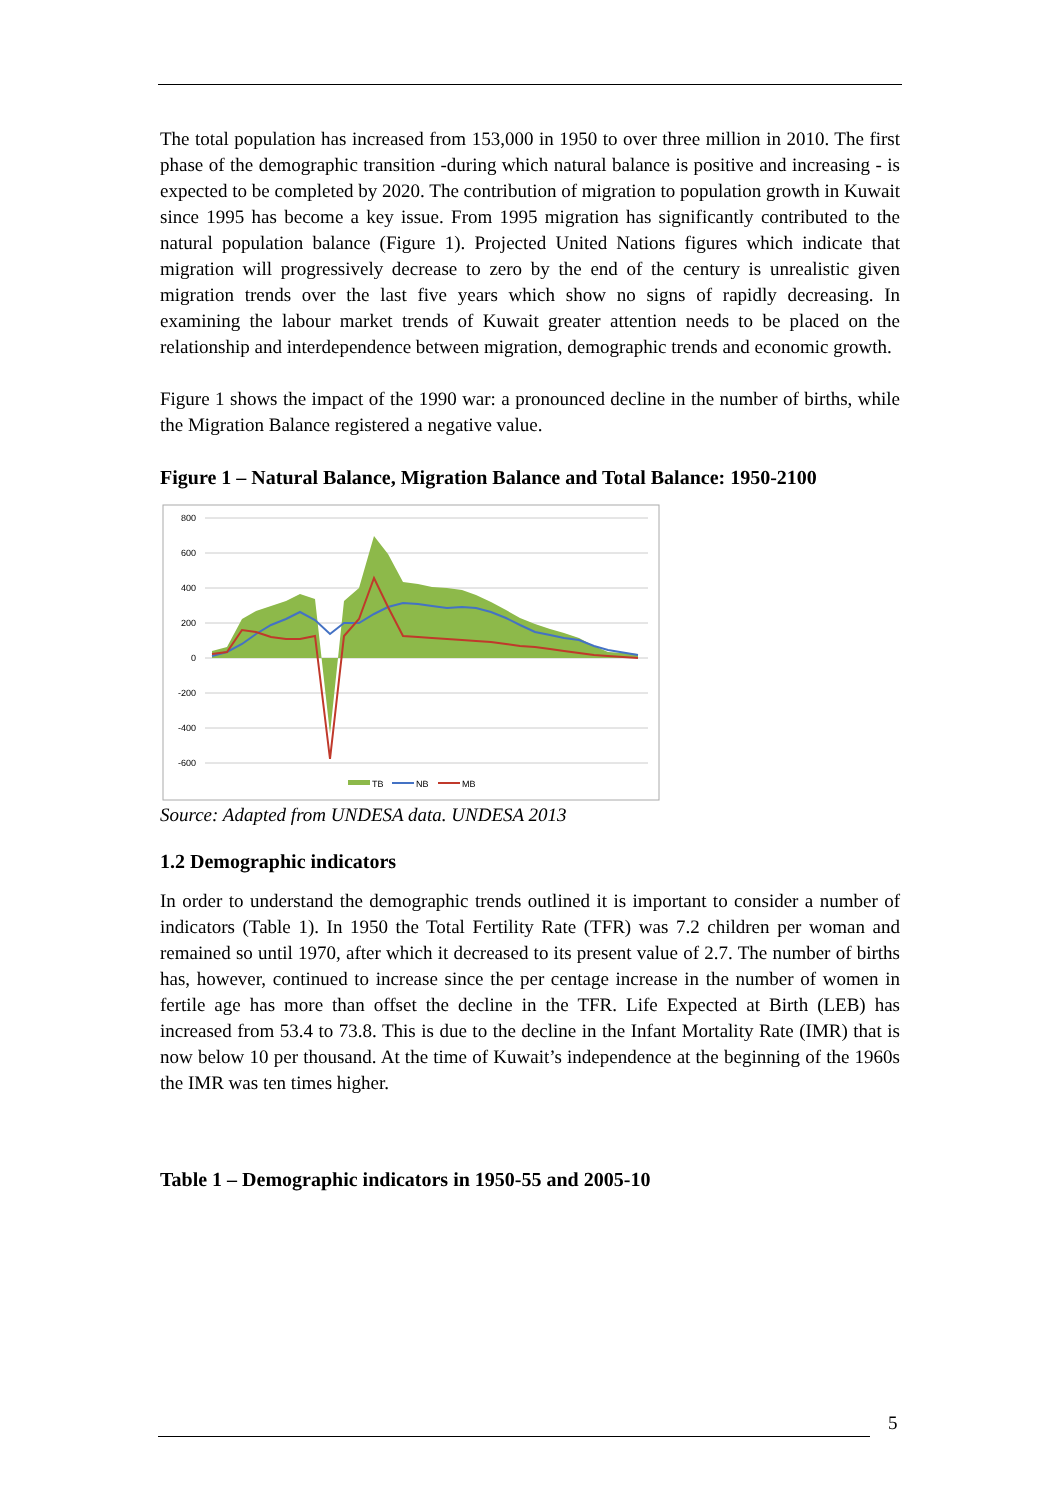The total population has increased from 153,000 in 1950 to over three million in 2010. The first phase of the demographic transition -during which natural balance is positive and increasing - is expected to be completed by 2020. The contribution of migration to population growth in Kuwait since 1995 has become a key issue. From 1995 migration has significantly contributed to the natural population balance (Figure 1). Projected United Nations figures which indicate that migration will progressively decrease to zero by the end of the century is unrealistic given migration trends over the last five years which show no signs of rapidly decreasing. In examining the labour market trends of Kuwait greater attention needs to be placed on the relationship and interdependence between migration, demographic trends and economic growth.
Figure 1 shows the impact of the 1990 war: a pronounced decline in the number of births, while the Migration Balance registered a negative value.
Figure 1 – Natural Balance, Migration Balance and Total Balance: 1950-2100
800
600
400
200
0
-200
-400
-600
TB
NB
MB
Source: Adapted from UNDESA data. UNDESA 2013
1.2 Demographic indicators
In order to understand the demographic trends outlined it is important to consider a number of indicators (Table 1). In 1950 the Total Fertility Rate (TFR) was 7.2 children per woman and remained so until 1970, after which it decreased to its present value of 2.7. The number of births has, however, continued to increase since the per centage increase in the number of women in fertile age has more than offset the decline in the TFR. Life Expected at Birth (LEB) has increased from 53.4 to 73.8. This is due to the decline in the Infant Mortality Rate (IMR) that is now below 10 per thousand. At the time of Kuwait’s independence at the beginning of the 1960s the IMR was ten times higher.
Table 1 – Demographic indicators in 1950-55 and 2005-10
5